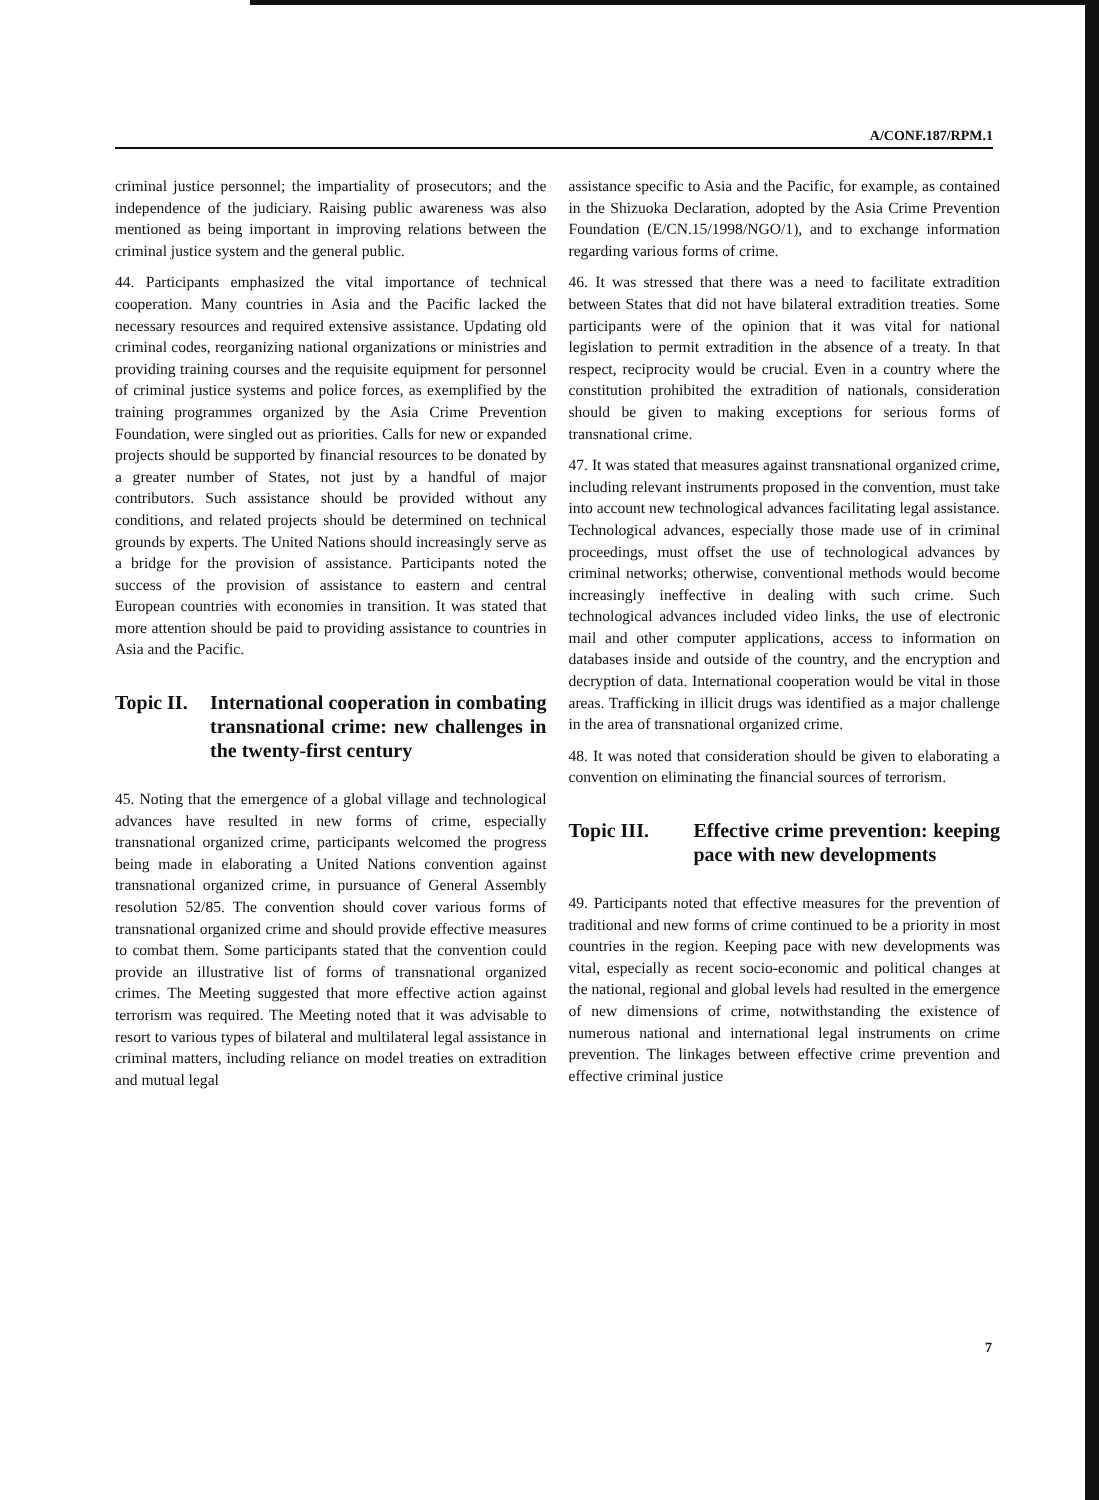A/CONF.187/RPM.1
criminal justice personnel; the impartiality of prosecutors; and the independence of the judiciary. Raising public awareness was also mentioned as being important in improving relations between the criminal justice system and the general public.
44. Participants emphasized the vital importance of technical cooperation. Many countries in Asia and the Pacific lacked the necessary resources and required extensive assistance. Updating old criminal codes, reorganizing national organizations or ministries and providing training courses and the requisite equipment for personnel of criminal justice systems and police forces, as exemplified by the training programmes organized by the Asia Crime Prevention Foundation, were singled out as priorities. Calls for new or expanded projects should be supported by financial resources to be donated by a greater number of States, not just by a handful of major contributors. Such assistance should be provided without any conditions, and related projects should be determined on technical grounds by experts. The United Nations should increasingly serve as a bridge for the provision of assistance. Participants noted the success of the provision of assistance to eastern and central European countries with economies in transition. It was stated that more attention should be paid to providing assistance to countries in Asia and the Pacific.
Topic II. International cooperation in combating transnational crime: new challenges in the twenty-first century
45. Noting that the emergence of a global village and technological advances have resulted in new forms of crime, especially transnational organized crime, participants welcomed the progress being made in elaborating a United Nations convention against transnational organized crime, in pursuance of General Assembly resolution 52/85. The convention should cover various forms of transnational organized crime and should provide effective measures to combat them. Some participants stated that the convention could provide an illustrative list of forms of transnational organized crimes. The Meeting suggested that more effective action against terrorism was required. The Meeting noted that it was advisable to resort to various types of bilateral and multilateral legal assistance in criminal matters, including reliance on model treaties on extradition and mutual legal
assistance specific to Asia and the Pacific, for example, as contained in the Shizuoka Declaration, adopted by the Asia Crime Prevention Foundation (E/CN.15/1998/NGO/1), and to exchange information regarding various forms of crime.
46. It was stressed that there was a need to facilitate extradition between States that did not have bilateral extradition treaties. Some participants were of the opinion that it was vital for national legislation to permit extradition in the absence of a treaty. In that respect, reciprocity would be crucial. Even in a country where the constitution prohibited the extradition of nationals, consideration should be given to making exceptions for serious forms of transnational crime.
47. It was stated that measures against transnational organized crime, including relevant instruments proposed in the convention, must take into account new technological advances facilitating legal assistance. Technological advances, especially those made use of in criminal proceedings, must offset the use of technological advances by criminal networks; otherwise, conventional methods would become increasingly ineffective in dealing with such crime. Such technological advances included video links, the use of electronic mail and other computer applications, access to information on databases inside and outside of the country, and the encryption and decryption of data. International cooperation would be vital in those areas. Trafficking in illicit drugs was identified as a major challenge in the area of transnational organized crime.
48. It was noted that consideration should be given to elaborating a convention on eliminating the financial sources of terrorism.
Topic III. Effective crime prevention: keeping pace with new developments
49. Participants noted that effective measures for the prevention of traditional and new forms of crime continued to be a priority in most countries in the region. Keeping pace with new developments was vital, especially as recent socio-economic and political changes at the national, regional and global levels had resulted in the emergence of new dimensions of crime, notwithstanding the existence of numerous national and international legal instruments on crime prevention. The linkages between effective crime prevention and effective criminal justice
7